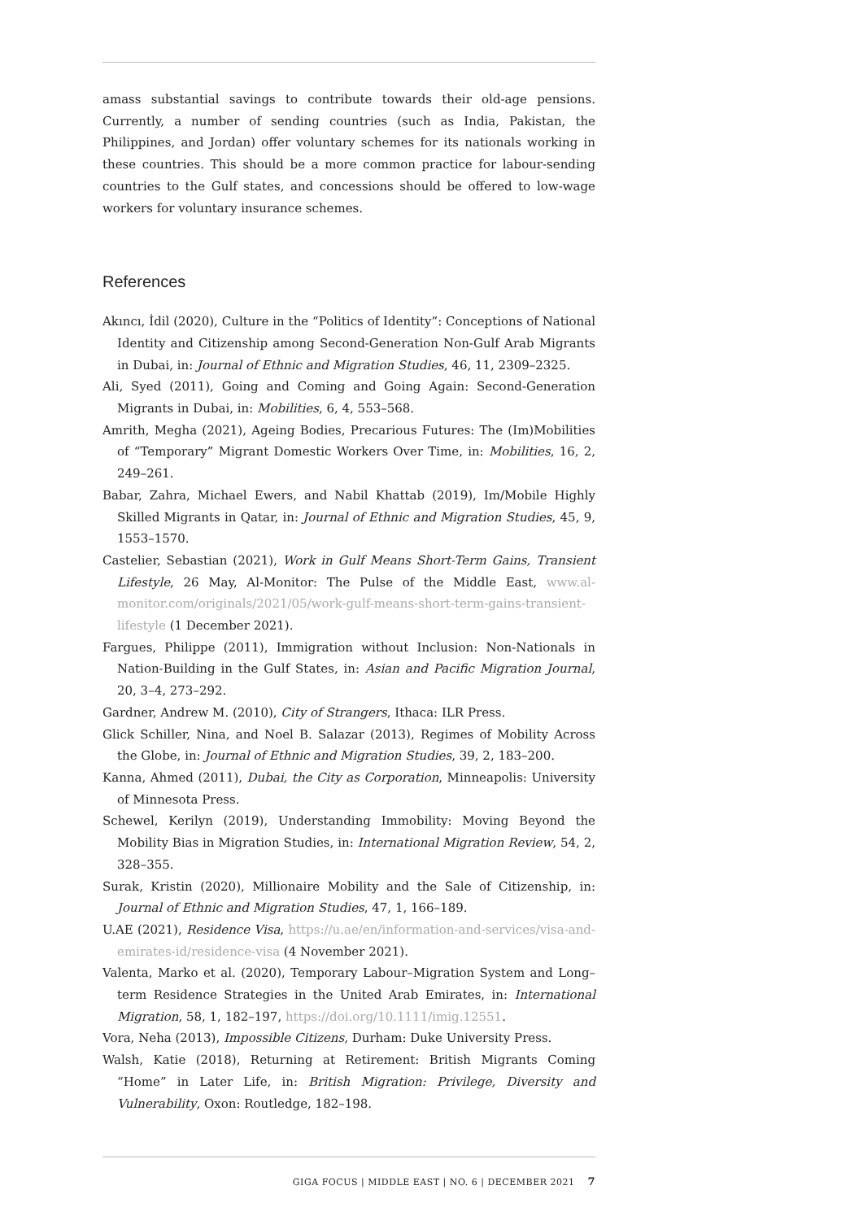amass substantial savings to contribute towards their old-age pensions. Currently, a number of sending countries (such as India, Pakistan, the Philippines, and Jordan) offer voluntary schemes for its nationals working in these countries. This should be a more common practice for labour-sending countries to the Gulf states, and concessions should be offered to low-wage workers for voluntary insurance schemes.
References
Akıncı, İdil (2020), Culture in the “Politics of Identity”: Conceptions of National Identity and Citizenship among Second-Generation Non-Gulf Arab Migrants in Dubai, in: Journal of Ethnic and Migration Studies, 46, 11, 2309–2325.
Ali, Syed (2011), Going and Coming and Going Again: Second-Generation Migrants in Dubai, in: Mobilities, 6, 4, 553–568.
Amrith, Megha (2021), Ageing Bodies, Precarious Futures: The (Im)Mobilities of “Temporary” Migrant Domestic Workers Over Time, in: Mobilities, 16, 2, 249–261.
Babar, Zahra, Michael Ewers, and Nabil Khattab (2019), Im/Mobile Highly Skilled Migrants in Qatar, in: Journal of Ethnic and Migration Studies, 45, 9, 1553–1570.
Castelier, Sebastian (2021), Work in Gulf Means Short-Term Gains, Transient Lifestyle, 26 May, Al-Monitor: The Pulse of the Middle East, www.al-monitor.com/originals/2021/05/work-gulf-means-short-term-gains-transient-lifestyle (1 December 2021).
Fargues, Philippe (2011), Immigration without Inclusion: Non-Nationals in Nation-Building in the Gulf States, in: Asian and Pacific Migration Journal, 20, 3–4, 273–292.
Gardner, Andrew M. (2010), City of Strangers, Ithaca: ILR Press.
Glick Schiller, Nina, and Noel B. Salazar (2013), Regimes of Mobility Across the Globe, in: Journal of Ethnic and Migration Studies, 39, 2, 183–200.
Kanna, Ahmed (2011), Dubai, the City as Corporation, Minneapolis: University of Minnesota Press.
Schewel, Kerilyn (2019), Understanding Immobility: Moving Beyond the Mobility Bias in Migration Studies, in: International Migration Review, 54, 2, 328–355.
Surak, Kristin (2020), Millionaire Mobility and the Sale of Citizenship, in: Journal of Ethnic and Migration Studies, 47, 1, 166–189.
U.AE (2021), Residence Visa, https://u.ae/en/information-and-services/visa-and-emirates-id/residence-visa (4 November 2021).
Valenta, Marko et al. (2020), Temporary Labour–Migration System and Long–term Residence Strategies in the United Arab Emirates, in: International Migration, 58, 1, 182–197, https://doi.org/10.1111/imig.12551.
Vora, Neha (2013), Impossible Citizens, Durham: Duke University Press.
Walsh, Katie (2018), Returning at Retirement: British Migrants Coming “Home” in Later Life, in: British Migration: Privilege, Diversity and Vulnerability, Oxon: Routledge, 182–198.
GIGA FOCUS | MIDDLE EAST | NO. 6 | DECEMBER 2021 7